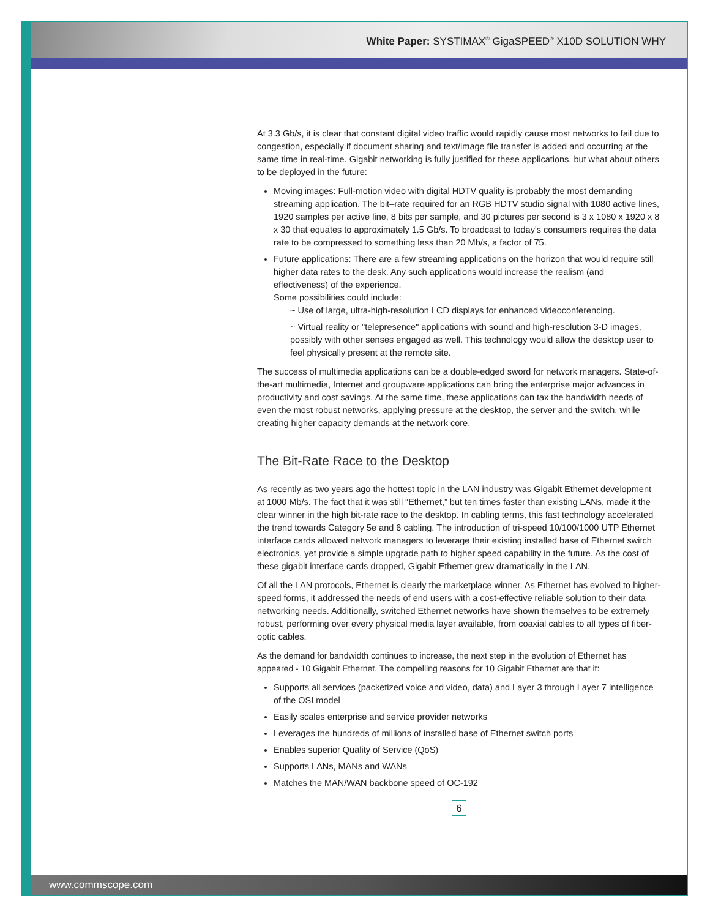White Paper: SYSTIMAX<sup>®</sup> GigaSPEED<sup>®</sup> X10D SOLUTION WHY
At 3.3 Gb/s, it is clear that constant digital video traffic would rapidly cause most networks to fail due to congestion, especially if document sharing and text/image file transfer is added and occurring at the same time in real-time. Gigabit networking is fully justified for these applications, but what about others to be deployed in the future:
Moving images: Full-motion video with digital HDTV quality is probably the most demanding streaming application. The bit–rate required for an RGB HDTV studio signal with 1080 active lines, 1920 samples per active line, 8 bits per sample, and 30 pictures per second is 3 x 1080 x 1920 x 8 x 30 that equates to approximately 1.5 Gb/s. To broadcast to today's consumers requires the data rate to be compressed to something less than 20 Mb/s, a factor of 75.
Future applications: There are a few streaming applications on the horizon that would require still higher data rates to the desk. Any such applications would increase the realism (and effectiveness) of the experience.
Some possibilities could include:
~ Use of large, ultra-high-resolution LCD displays for enhanced videoconferencing.
~ Virtual reality or "telepresence" applications with sound and high-resolution 3-D images, possibly with other senses engaged as well. This technology would allow the desktop user to feel physically present at the remote site.
The success of multimedia applications can be a double-edged sword for network managers. State-of-the-art multimedia, Internet and groupware applications can bring the enterprise major advances in productivity and cost savings. At the same time, these applications can tax the bandwidth needs of even the most robust networks, applying pressure at the desktop, the server and the switch, while creating higher capacity demands at the network core.
The Bit-Rate Race to the Desktop
As recently as two years ago the hottest topic in the LAN industry was Gigabit Ethernet development at 1000 Mb/s. The fact that it was still “Ethernet,” but ten times faster than existing LANs, made it the clear winner in the high bit-rate race to the desktop. In cabling terms, this fast technology accelerated the trend towards Category 5e and 6 cabling. The introduction of tri-speed 10/100/1000 UTP Ethernet interface cards allowed network managers to leverage their existing installed base of Ethernet switch electronics, yet provide a simple upgrade path to higher speed capability in the future. As the cost of these gigabit interface cards dropped, Gigabit Ethernet grew dramatically in the LAN.
Of all the LAN protocols, Ethernet is clearly the marketplace winner. As Ethernet has evolved to higher-speed forms, it addressed the needs of end users with a cost-effective reliable solution to their data networking needs. Additionally, switched Ethernet networks have shown themselves to be extremely robust, performing over every physical media layer available, from coaxial cables to all types of fiber-optic cables.
As the demand for bandwidth continues to increase, the next step in the evolution of Ethernet has appeared - 10 Gigabit Ethernet. The compelling reasons for 10 Gigabit Ethernet are that it:
Supports all services (packetized voice and video, data) and Layer 3 through Layer 7 intelligence of the OSI model
Easily scales enterprise and service provider networks
Leverages the hundreds of millions of installed base of Ethernet switch ports
Enables superior Quality of Service (QoS)
Supports LANs, MANs and WANs
Matches the MAN/WAN backbone speed of OC-192
6
www.commscope.com